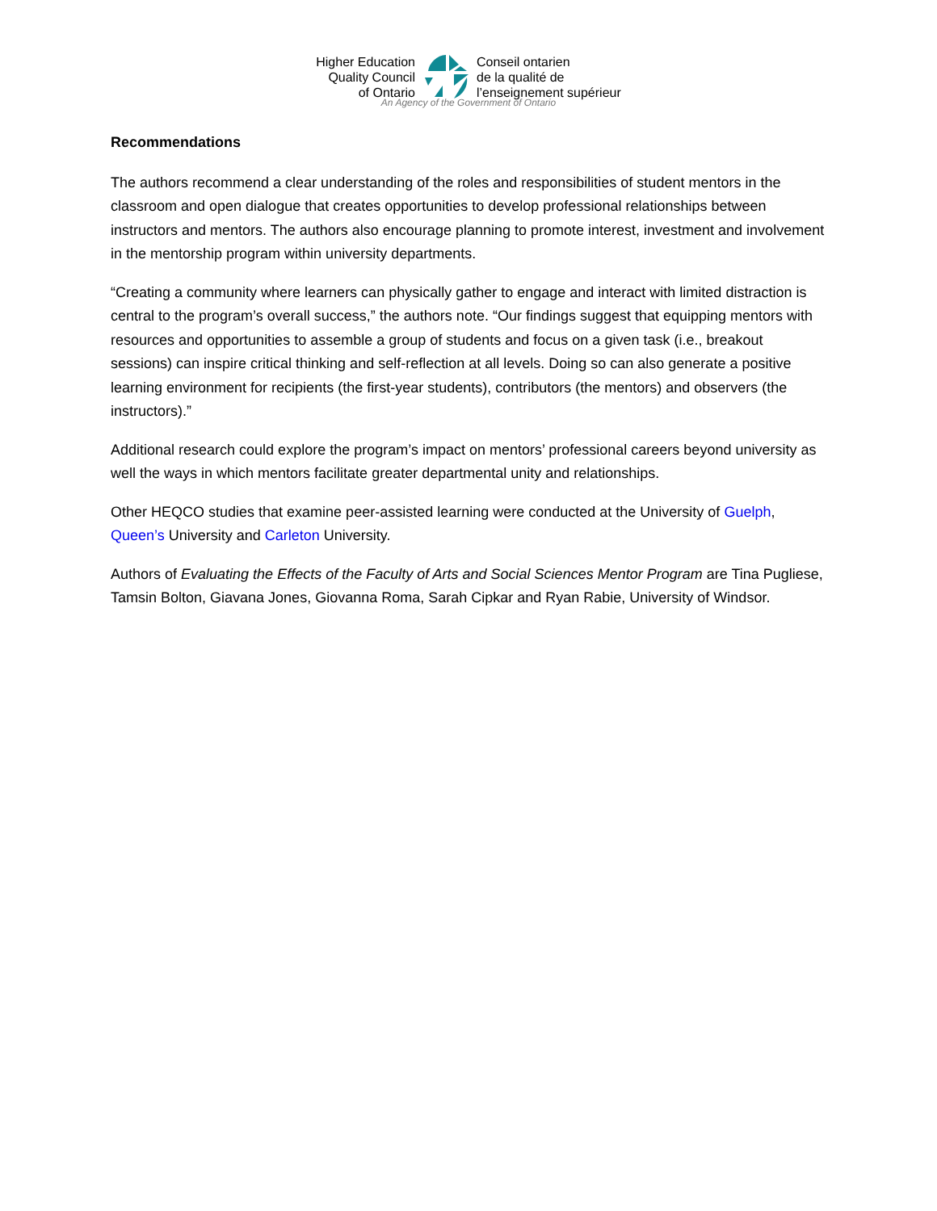Higher Education
Quality Council
of Ontario
Conseil ontarien
de la qualité de
l’enseignement supérieur
An Agency of the Government of Ontario
Recommendations
The authors recommend a clear understanding of the roles and responsibilities of student mentors in the classroom and open dialogue that creates opportunities to develop professional relationships between instructors and mentors. The authors also encourage planning to promote interest, investment and involvement in the mentorship program within university departments.
“Creating a community where learners can physically gather to engage and interact with limited distraction is central to the program’s overall success,” the authors note. “Our findings suggest that equipping mentors with resources and opportunities to assemble a group of students and focus on a given task (i.e., breakout sessions) can inspire critical thinking and self-reflection at all levels. Doing so can also generate a positive learning environment for recipients (the first-year students), contributors (the mentors) and observers (the instructors).”
Additional research could explore the program’s impact on mentors’ professional careers beyond university as well the ways in which mentors facilitate greater departmental unity and relationships.
Other HEQCO studies that examine peer-assisted learning were conducted at the University of Guelph, Queen’s University and Carleton University.
Authors of Evaluating the Effects of the Faculty of Arts and Social Sciences Mentor Program are Tina Pugliese, Tamsin Bolton, Giavana Jones, Giovanna Roma, Sarah Cipkar and Ryan Rabie, University of Windsor.